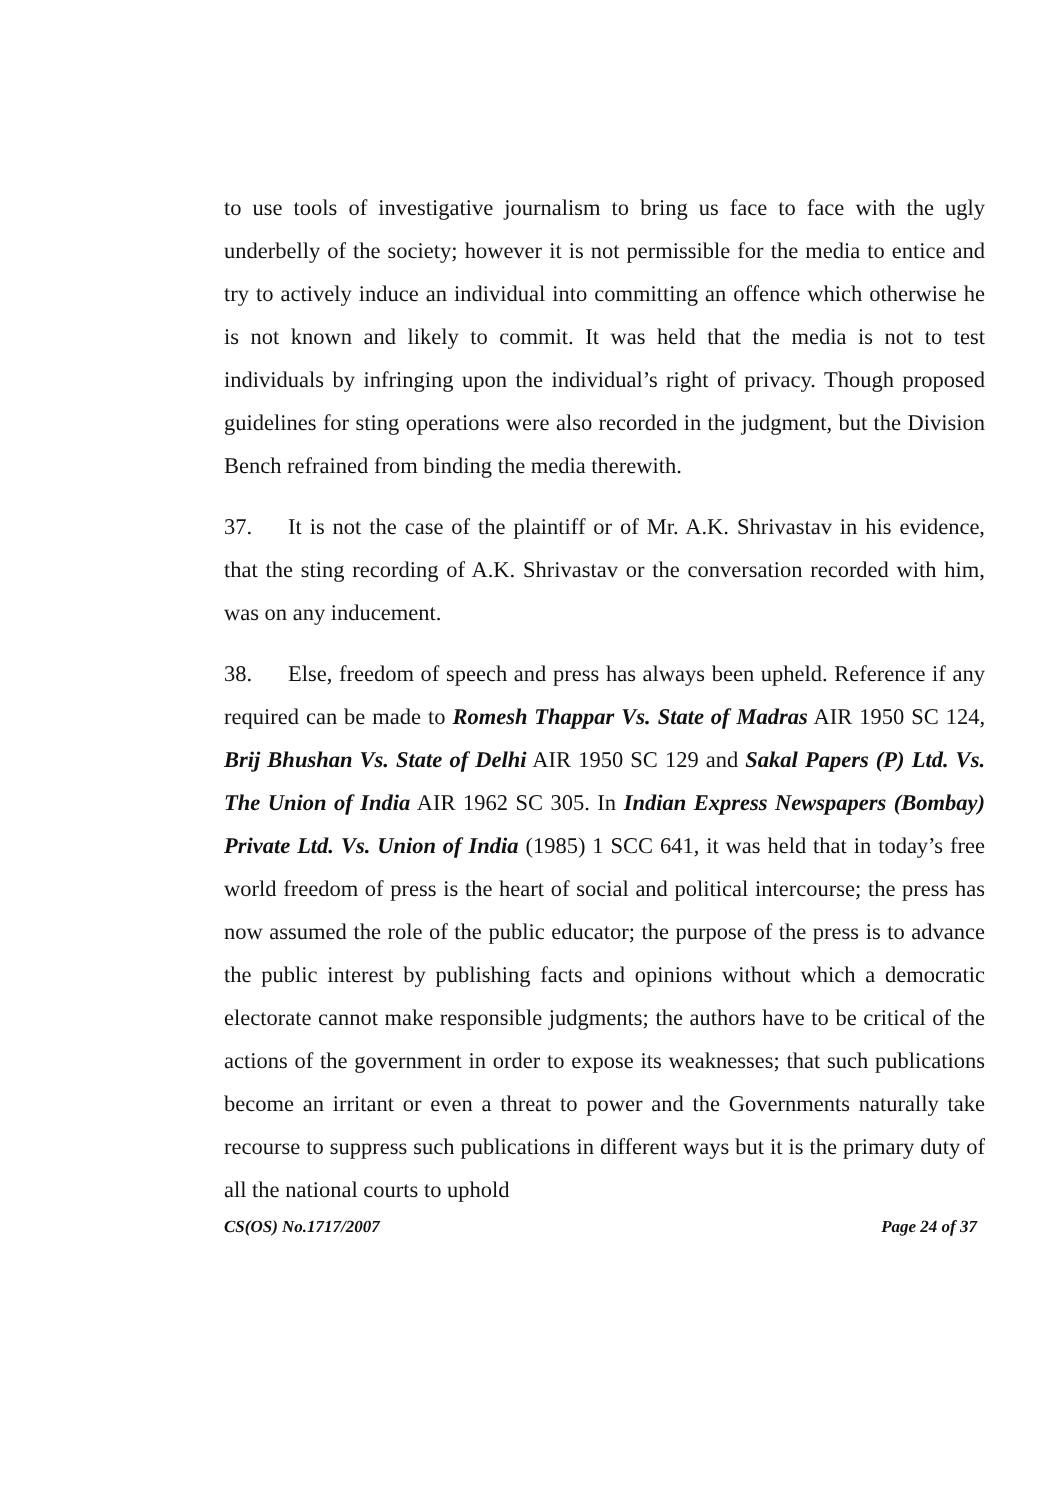to use tools of investigative journalism to bring us face to face with the ugly underbelly of the society; however it is not permissible for the media to entice and try to actively induce an individual into committing an offence which otherwise he is not known and likely to commit. It was held that the media is not to test individuals by infringing upon the individual’s right of privacy. Though proposed guidelines for sting operations were also recorded in the judgment, but the Division Bench refrained from binding the media therewith.
37. It is not the case of the plaintiff or of Mr. A.K. Shrivastav in his evidence, that the sting recording of A.K. Shrivastav or the conversation recorded with him, was on any inducement.
38. Else, freedom of speech and press has always been upheld. Reference if any required can be made to Romesh Thappar Vs. State of Madras AIR 1950 SC 124, Brij Bhushan Vs. State of Delhi AIR 1950 SC 129 and Sakal Papers (P) Ltd. Vs. The Union of India AIR 1962 SC 305. In Indian Express Newspapers (Bombay) Private Ltd. Vs. Union of India (1985) 1 SCC 641, it was held that in today’s free world freedom of press is the heart of social and political intercourse; the press has now assumed the role of the public educator; the purpose of the press is to advance the public interest by publishing facts and opinions without which a democratic electorate cannot make responsible judgments; the authors have to be critical of the actions of the government in order to expose its weaknesses; that such publications become an irritant or even a threat to power and the Governments naturally take recourse to suppress such publications in different ways but it is the primary duty of all the national courts to uphold
CS(OS) No.1717/2007 Page 24 of 37